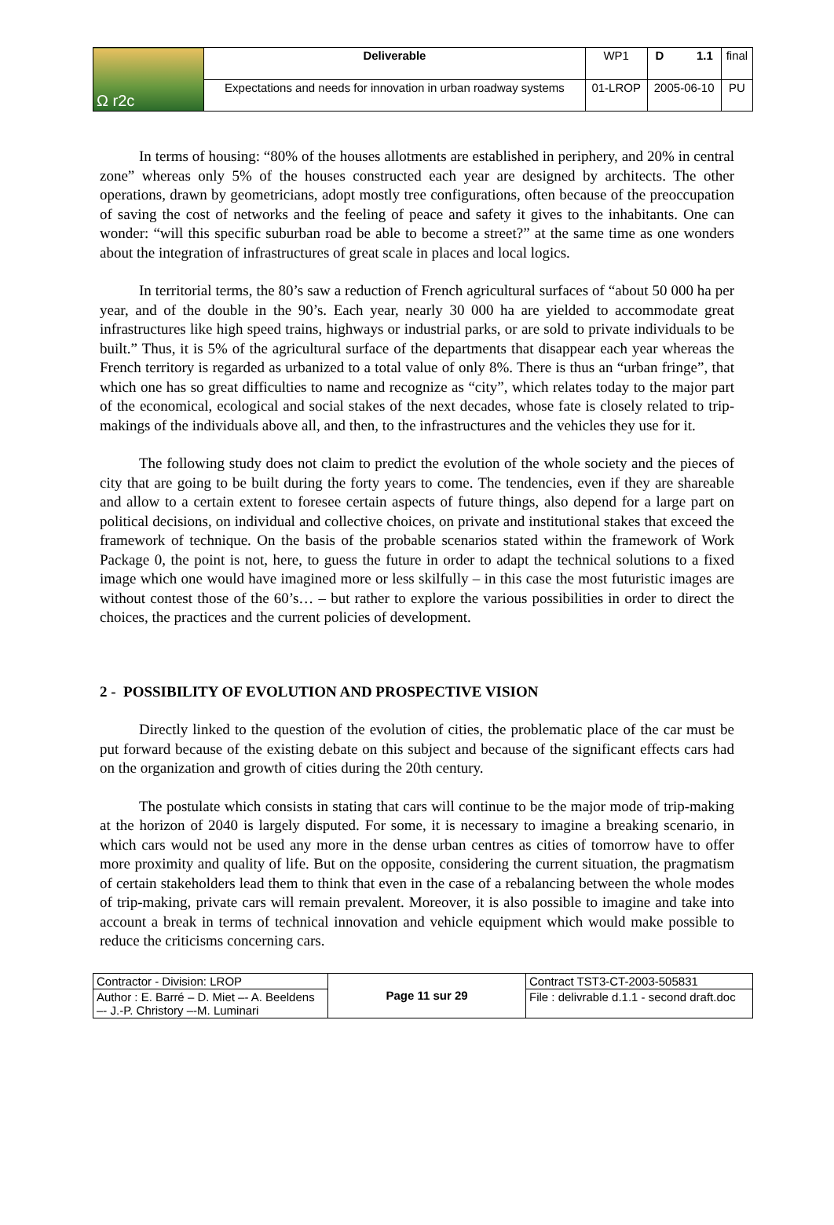| Ω r2c | Deliverable | WP1 | D 1.1 | final |
| | Expectations and needs for innovation in urban roadway systems | 01-LROP | 2005-06-10 | PU |
In terms of housing: “80% of the houses allotments are established in periphery, and 20% in central zone” whereas only 5% of the houses constructed each year are designed by architects. The other operations, drawn by geometricians, adopt mostly tree configurations, often because of the preoccupation of saving the cost of networks and the feeling of peace and safety it gives to the inhabitants. One can wonder: “will this specific suburban road be able to become a street?” at the same time as one wonders about the integration of infrastructures of great scale in places and local logics.
In territorial terms, the 80’s saw a reduction of French agricultural surfaces of “about 50 000 ha per year, and of the double in the 90’s. Each year, nearly 30 000 ha are yielded to accommodate great infrastructures like high speed trains, highways or industrial parks, or are sold to private individuals to be built.” Thus, it is 5% of the agricultural surface of the departments that disappear each year whereas the French territory is regarded as urbanized to a total value of only 8%. There is thus an “urban fringe”, that which one has so great difficulties to name and recognize as “city”, which relates today to the major part of the economical, ecological and social stakes of the next decades, whose fate is closely related to trip-makings of the individuals above all, and then, to the infrastructures and the vehicles they use for it.
The following study does not claim to predict the evolution of the whole society and the pieces of city that are going to be built during the forty years to come. The tendencies, even if they are shareable and allow to a certain extent to foresee certain aspects of future things, also depend for a large part on political decisions, on individual and collective choices, on private and institutional stakes that exceed the framework of technique. On the basis of the probable scenarios stated within the framework of Work Package 0, the point is not, here, to guess the future in order to adapt the technical solutions to a fixed image which one would have imagined more or less skilfully – in this case the most futuristic images are without contest those of the 60’s… – but rather to explore the various possibilities in order to direct the choices, the practices and the current policies of development.
2 - POSSIBILITY OF EVOLUTION AND PROSPECTIVE VISION
Directly linked to the question of the evolution of cities, the problematic place of the car must be put forward because of the existing debate on this subject and because of the significant effects cars had on the organization and growth of cities during the 20th century.
The postulate which consists in stating that cars will continue to be the major mode of trip-making at the horizon of 2040 is largely disputed. For some, it is necessary to imagine a breaking scenario, in which cars would not be used any more in the dense urban centres as cities of tomorrow have to offer more proximity and quality of life. But on the opposite, considering the current situation, the pragmatism of certain stakeholders lead them to think that even in the case of a rebalancing between the whole modes of trip-making, private cars will remain prevalent. Moreover, it is also possible to imagine and take into account a break in terms of technical innovation and vehicle equipment which would make possible to reduce the criticisms concerning cars.
| Contractor - Division: LROP | Page 11 sur 29 | Contract TST3-CT-2003-505831 |
| Author : E. Barré – D. Miet –- A. Beeldens –- J.-P. Christory –-M. Luminari | | File : delivrable d.1.1 - second draft.doc |